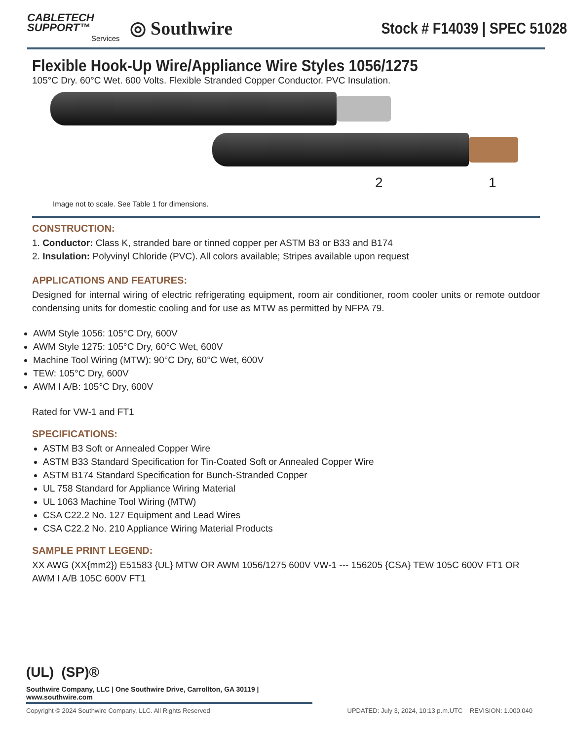CABLETECH
SUPPORT™
Services
◎ Southwire
Stock # F14039 | SPEC 51028
Flexible Hook-Up Wire/Appliance Wire Styles 1056/1275
105°C Dry. 60°C Wet. 600 Volts. Flexible Stranded Copper Conductor. PVC Insulation.
2 1
Image not to scale. See Table 1 for dimensions.
CONSTRUCTION:
1. Conductor: Class K, stranded bare or tinned copper per ASTM B3 or B33 and B174
2. Insulation: Polyvinyl Chloride (PVC). All colors available; Stripes available upon request
APPLICATIONS AND FEATURES:
Designed for internal wiring of electric refrigerating equipment, room air conditioner, room cooler units or remote outdoor condensing units for domestic cooling and for use as MTW as permitted by NFPA 79.
AWM Style 1056: 105°C Dry, 600V
AWM Style 1275: 105°C Dry, 60°C Wet, 600V
Machine Tool Wiring (MTW): 90°C Dry, 60°C Wet, 600V
TEW: 105°C Dry, 600V
AWM I A/B: 105°C Dry, 600V
Rated for VW-1 and FT1
SPECIFICATIONS:
ASTM B3 Soft or Annealed Copper Wire
ASTM B33 Standard Specification for Tin-Coated Soft or Annealed Copper Wire
ASTM B174 Standard Specification for Bunch-Stranded Copper
UL 758 Standard for Appliance Wiring Material
UL 1063 Machine Tool Wiring (MTW)
CSA C22.2 No. 127 Equipment and Lead Wires
CSA C22.2 No. 210 Appliance Wiring Material Products
SAMPLE PRINT LEGEND:
XX AWG (XX{mm2}) E51583 {UL} MTW OR AWM 1056/1275 600V VW-1 --- 156205 {CSA} TEW 105C 600V FT1 OR AWM I A/B 105C 600V FT1
(UL) (SP)®
Southwire Company, LLC | One Southwire Drive, Carrollton, GA 30119 | www.southwire.com
Copyright © 2024 Southwire Company, LLC. All Rights Reserved UPDATED: July 3, 2024, 10:13 p.m.UTC REVISION: 1.000.040